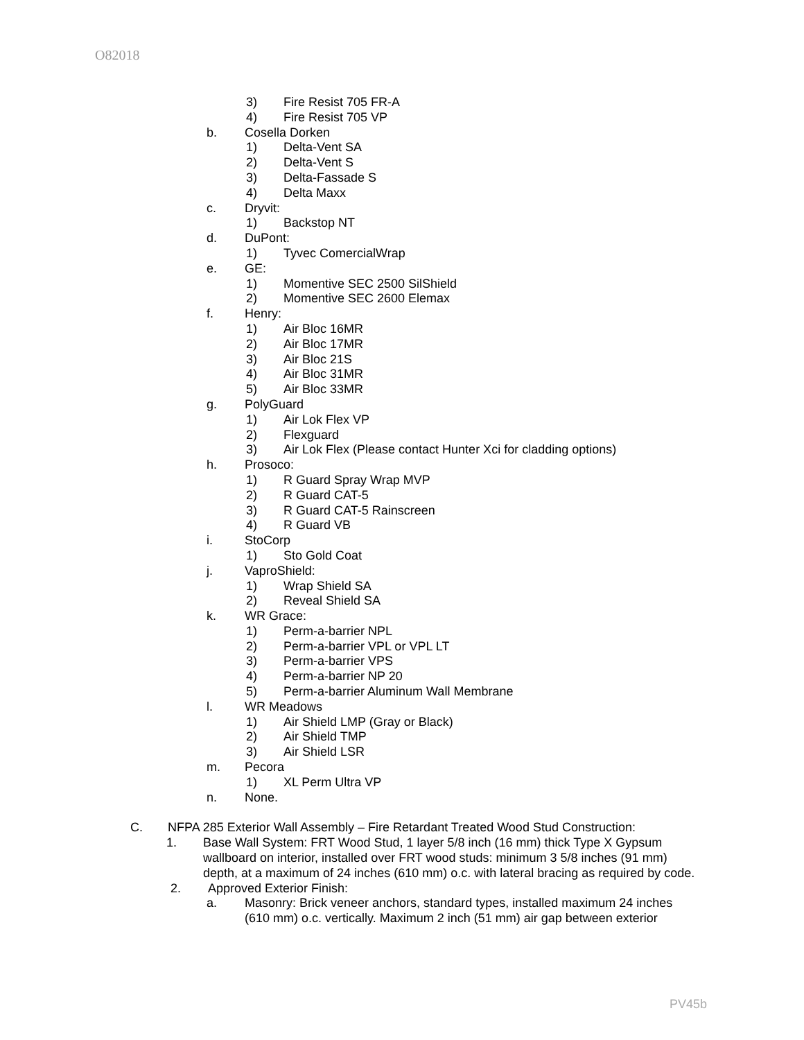O82018
3) Fire Resist 705 FR-A
4) Fire Resist 705 VP
b. Cosella Dorken
1) Delta-Vent SA
2) Delta-Vent S
3) Delta-Fassade S
4) Delta Maxx
c. Dryvit:
1) Backstop NT
d. DuPont:
1) Tyvec ComercialWrap
e. GE:
1) Momentive SEC 2500 SilShield
2) Momentive SEC 2600 Elemax
f. Henry:
1) Air Bloc 16MR
2) Air Bloc 17MR
3) Air Bloc 21S
4) Air Bloc 31MR
5) Air Bloc 33MR
g. PolyGuard
1) Air Lok Flex VP
2) Flexguard
3) Air Lok Flex (Please contact Hunter Xci for cladding options)
h. Prosoco:
1) R Guard Spray Wrap MVP
2) R Guard CAT-5
3) R Guard CAT-5 Rainscreen
4) R Guard VB
i. StoCorp
1) Sto Gold Coat
j. VaproShield:
1) Wrap Shield SA
2) Reveal Shield SA
k. WR Grace:
1) Perm-a-barrier NPL
2) Perm-a-barrier VPL or VPL LT
3) Perm-a-barrier VPS
4) Perm-a-barrier NP 20
5) Perm-a-barrier Aluminum Wall Membrane
l. WR Meadows
1) Air Shield LMP (Gray or Black)
2) Air Shield TMP
3) Air Shield LSR
m. Pecora
1) XL Perm Ultra VP
n. None.
C. NFPA 285 Exterior Wall Assembly – Fire Retardant Treated Wood Stud Construction:
1. Base Wall System: FRT Wood Stud, 1 layer 5/8 inch (16 mm) thick Type X Gypsum wallboard on interior, installed over FRT wood studs: minimum 3 5/8 inches (91 mm) depth, at a maximum of 24 inches (610 mm) o.c. with lateral bracing as required by code.
2. Approved Exterior Finish:
a. Masonry: Brick veneer anchors, standard types, installed maximum 24 inches (610 mm) o.c. vertically. Maximum 2 inch (51 mm) air gap between exterior
PV45b